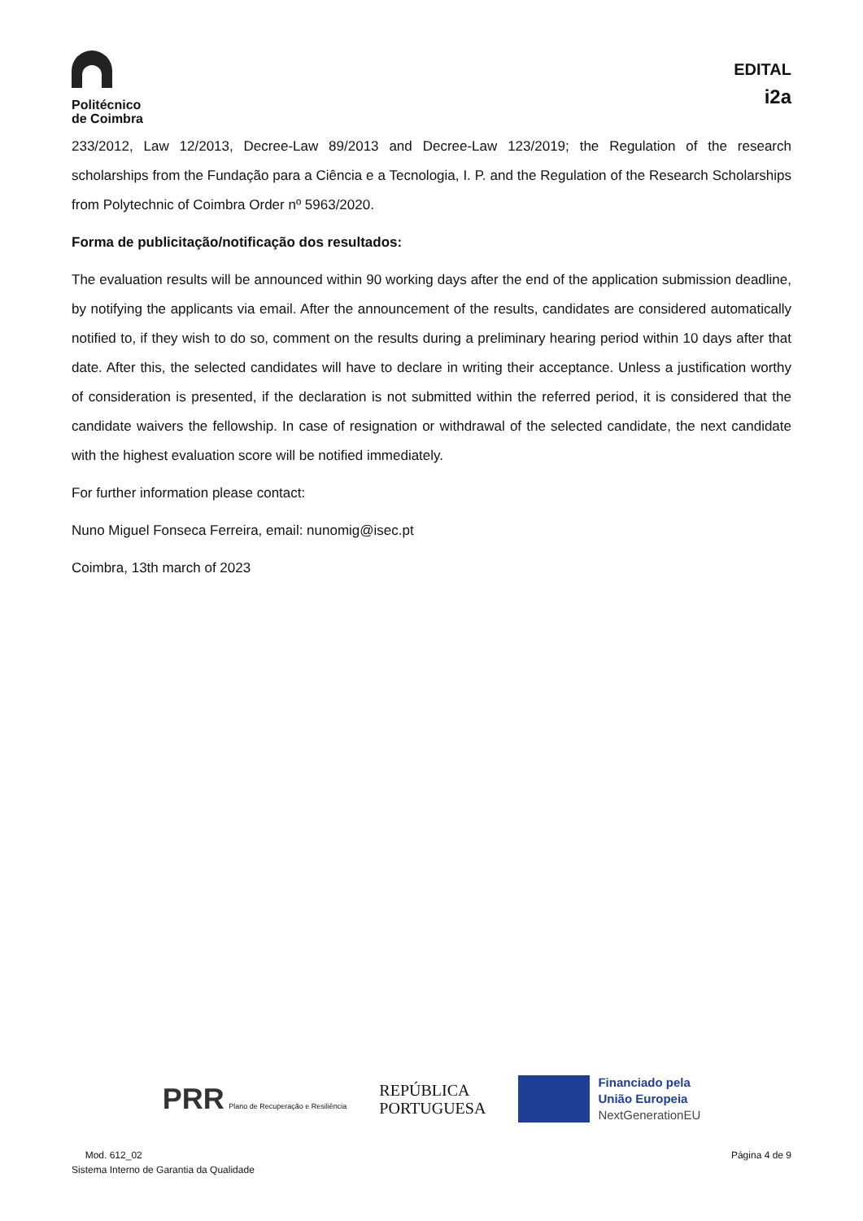Politécnico
de Coimbra
EDITAL
i2a
233/2012, Law 12/2013, Decree-Law 89/2013 and Decree-Law 123/2019; the Regulation of the research scholarships from the Fundação para a Ciência e a Tecnologia, I. P. and the Regulation of the Research Scholarships from Polytechnic of Coimbra Order nº 5963/2020.
Forma de publicitação/notificação dos resultados:
The evaluation results will be announced within 90 working days after the end of the application submission deadline, by notifying the applicants via email. After the announcement of the results, candidates are considered automatically notified to, if they wish to do so, comment on the results during a preliminary hearing period within 10 days after that date. After this, the selected candidates will have to declare in writing their acceptance. Unless a justification worthy of consideration is presented, if the declaration is not submitted within the referred period, it is considered that the candidate waivers the fellowship. In case of resignation or withdrawal of the selected candidate, the next candidate with the highest evaluation score will be notified immediately.
For further information please contact:
Nuno Miguel Fonseca Ferreira, email: nunomig@isec.pt
Coimbra, 13th march of 2023
PRR Plano de Recuperação e Resiliência
REPÚBLICA
PORTUGUESA
Financiado pela
União Europeia
NextGenerationEU
Mod. 612_02
Sistema Interno de Garantia da Qualidade
Página 4 de 9